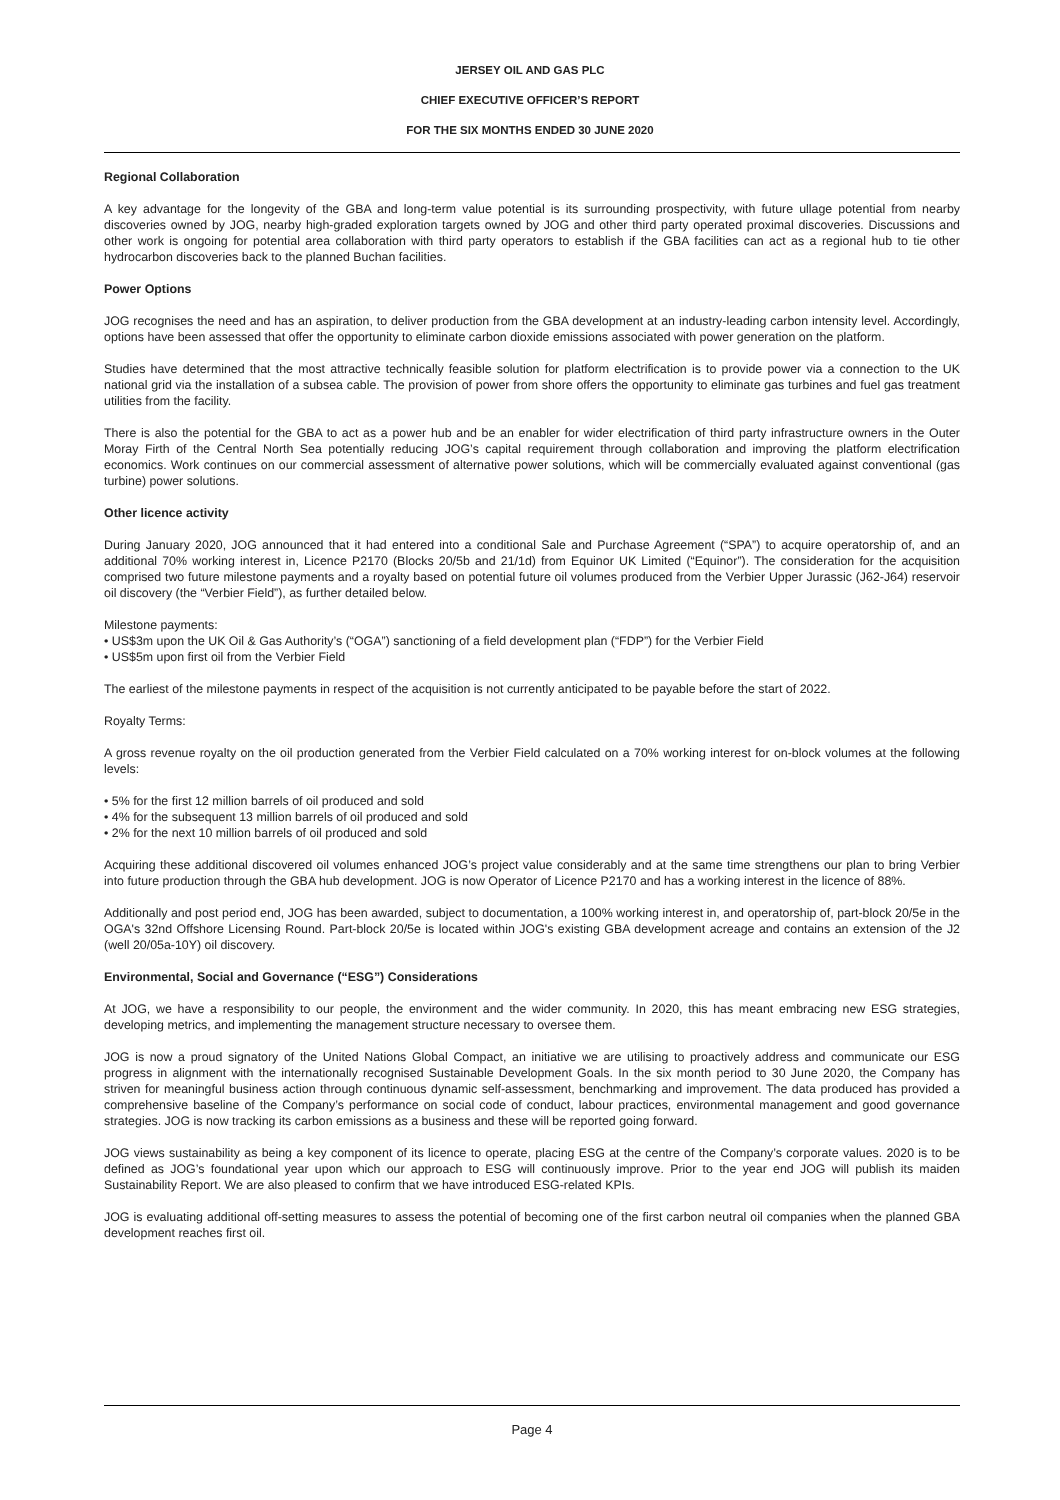JERSEY OIL AND GAS PLC
CHIEF EXECUTIVE OFFICER’S REPORT
FOR THE SIX MONTHS ENDED 30 JUNE 2020
Regional Collaboration
A key advantage for the longevity of the GBA and long-term value potential is its surrounding prospectivity, with future ullage potential from nearby discoveries owned by JOG, nearby high-graded exploration targets owned by JOG and other third party operated proximal discoveries. Discussions and other work is ongoing for potential area collaboration with third party operators to establish if the GBA facilities can act as a regional hub to tie other hydrocarbon discoveries back to the planned Buchan facilities.
Power Options
JOG recognises the need and has an aspiration, to deliver production from the GBA development at an industry-leading carbon intensity level. Accordingly, options have been assessed that offer the opportunity to eliminate carbon dioxide emissions associated with power generation on the platform.
Studies have determined that the most attractive technically feasible solution for platform electrification is to provide power via a connection to the UK national grid via the installation of a subsea cable. The provision of power from shore offers the opportunity to eliminate gas turbines and fuel gas treatment utilities from the facility.
There is also the potential for the GBA to act as a power hub and be an enabler for wider electrification of third party infrastructure owners in the Outer Moray Firth of the Central North Sea potentially reducing JOG’s capital requirement through collaboration and improving the platform electrification economics. Work continues on our commercial assessment of alternative power solutions, which will be commercially evaluated against conventional (gas turbine) power solutions.
Other licence activity
During January 2020, JOG announced that it had entered into a conditional Sale and Purchase Agreement (“SPA”) to acquire operatorship of, and an additional 70% working interest in, Licence P2170 (Blocks 20/5b and 21/1d) from Equinor UK Limited (“Equinor”). The consideration for the acquisition comprised two future milestone payments and a royalty based on potential future oil volumes produced from the Verbier Upper Jurassic (J62-J64) reservoir oil discovery (the “Verbier Field”), as further detailed below.
Milestone payments:
• US$3m upon the UK Oil & Gas Authority’s (“OGA”) sanctioning of a field development plan (“FDP”) for the Verbier Field
• US$5m upon first oil from the Verbier Field
The earliest of the milestone payments in respect of the acquisition is not currently anticipated to be payable before the start of 2022.
Royalty Terms:
A gross revenue royalty on the oil production generated from the Verbier Field calculated on a 70% working interest for on-block volumes at the following levels:
• 5% for the first 12 million barrels of oil produced and sold
• 4% for the subsequent 13 million barrels of oil produced and sold
• 2% for the next 10 million barrels of oil produced and sold
Acquiring these additional discovered oil volumes enhanced JOG’s project value considerably and at the same time strengthens our plan to bring Verbier into future production through the GBA hub development. JOG is now Operator of Licence P2170 and has a working interest in the licence of 88%.
Additionally and post period end, JOG has been awarded, subject to documentation, a 100% working interest in, and operatorship of, part-block 20/5e in the OGA's 32nd Offshore Licensing Round. Part-block 20/5e is located within JOG's existing GBA development acreage and contains an extension of the J2 (well 20/05a-10Y) oil discovery.
Environmental, Social and Governance (“ESG”) Considerations
At JOG, we have a responsibility to our people, the environment and the wider community. In 2020, this has meant embracing new ESG strategies, developing metrics, and implementing the management structure necessary to oversee them.
JOG is now a proud signatory of the United Nations Global Compact, an initiative we are utilising to proactively address and communicate our ESG progress in alignment with the internationally recognised Sustainable Development Goals. In the six month period to 30 June 2020, the Company has striven for meaningful business action through continuous dynamic self-assessment, benchmarking and improvement. The data produced has provided a comprehensive baseline of the Company’s performance on social code of conduct, labour practices, environmental management and good governance strategies. JOG is now tracking its carbon emissions as a business and these will be reported going forward.
JOG views sustainability as being a key component of its licence to operate, placing ESG at the centre of the Company’s corporate values. 2020 is to be defined as JOG’s foundational year upon which our approach to ESG will continuously improve. Prior to the year end JOG will publish its maiden Sustainability Report. We are also pleased to confirm that we have introduced ESG-related KPIs.
JOG is evaluating additional off-setting measures to assess the potential of becoming one of the first carbon neutral oil companies when the planned GBA development reaches first oil.
Page 4